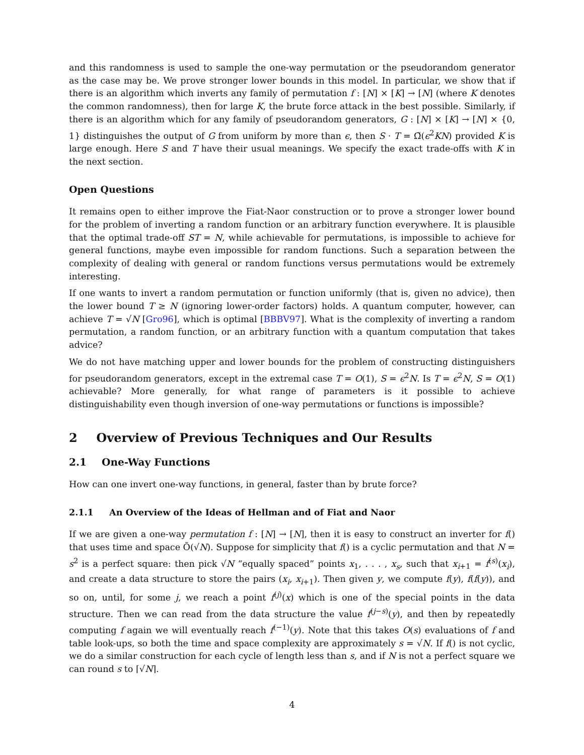and this randomness is used to sample the one-way permutation or the pseudorandom generator as the case may be. We prove stronger lower bounds in this model. In particular, we show that if there is an algorithm which inverts any family of permutation f : [N] × [K] → [N] (where K denotes the common randomness), then for large K, the brute force attack in the best possible. Similarly, if there is an algorithm which for any family of pseudorandom generators, G : [N] × [K] → [N] × {0, 1} distinguishes the output of G from uniform by more than ϵ, then S · T = Ω̃(ϵ<sup>2</sup>KN) provided K is large enough. Here S and T have their usual meanings. We specify the exact trade-offs with K in the next section.
Open Questions
It remains open to either improve the Fiat-Naor construction or to prove a stronger lower bound for the problem of inverting a random function or an arbitrary function everywhere. It is plausible that the optimal trade-off ST = N, while achievable for permutations, is impossible to achieve for general functions, maybe even impossible for random functions. Such a separation between the complexity of dealing with general or random functions versus permutations would be extremely interesting.
If one wants to invert a random permutation or function uniformly (that is, given no advice), then the lower bound T ≥ N (ignoring lower-order factors) holds. A quantum computer, however, can achieve T = √N [Gro96], which is optimal [BBBV97]. What is the complexity of inverting a random permutation, a random function, or an arbitrary function with a quantum computation that takes advice?
We do not have matching upper and lower bounds for the problem of constructing distinguishers for pseudorandom generators, except in the extremal case T = O(1), S = ϵ<sup>2</sup>N. Is T = ϵ<sup>2</sup>N, S = O(1) achievable? More generally, for what range of parameters is it possible to achieve distinguishability even though inversion of one-way permutations or functions is impossible?
2 Overview of Previous Techniques and Our Results
2.1 One-Way Functions
How can one invert one-way functions, in general, faster than by brute force?
2.1.1 An Overview of the Ideas of Hellman and of Fiat and Naor
If we are given a one-way permutation f : [N] → [N], then it is easy to construct an inverter for f() that uses time and space Õ(√N). Suppose for simplicity that f() is a cyclic permutation and that N = s<sup>2</sup> is a perfect square: then pick √N “equally spaced” points x<sub>1</sub>, . . . , x<sub>s</sub>, such that x<sub>i+1</sub> = f<sup>(s)</sup>(x<sub>i</sub>), and create a data structure to store the pairs (x<sub>i</sub>, x<sub>i+1</sub>). Then given y, we compute f(y), f(f(y)), and so on, until, for some j, we reach a point f<sup>(j)</sup>(x) which is one of the special points in the data structure. Then we can read from the data structure the value f<sup>(j−s)</sup>(y), and then by repeatedly computing f again we will eventually reach f<sup>(−1)</sup>(y). Note that this takes O(s) evaluations of f and table look-ups, so both the time and space complexity are approximately s = √N. If f() is not cyclic, we do a similar construction for each cycle of length less than s, and if N is not a perfect square we can round s to ⌈√N⌉.
4